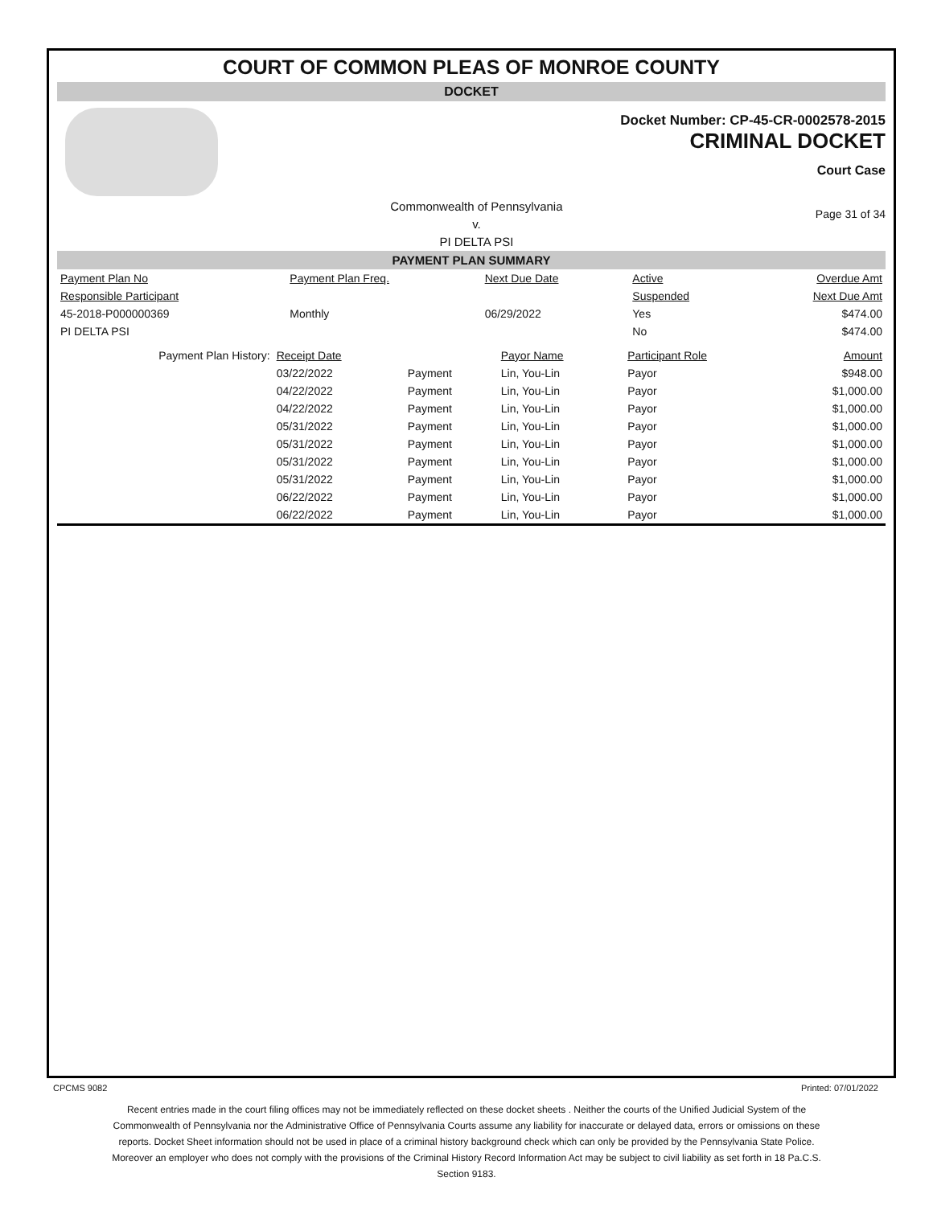COURT OF COMMON PLEAS OF MONROE COUNTY
DOCKET
Docket Number: CP-45-CR-0002578-2015
CRIMINAL DOCKET
Court Case
Commonwealth of Pennsylvania
v.
PI DELTA PSI
Page 31 of 34
PAYMENT PLAN SUMMARY
| Payment Plan No | Payment Plan Freq. | Next Due Date | Active | Overdue Amt |
| Responsible Participant | | | Suspended | Next Due Amt |
| 45-2018-P000000369 | Monthly | 06/29/2022 | Yes | $474.00 |
| PI DELTA PSI | | | No | $474.00 |
| Payment Plan History: | Receipt Date | | Payor Name | Participant Role | Amount |
| | 03/22/2022 | Payment | Lin, You-Lin | Payor | $948.00 |
| | 04/22/2022 | Payment | Lin, You-Lin | Payor | $1,000.00 |
| | 04/22/2022 | Payment | Lin, You-Lin | Payor | $1,000.00 |
| | 05/31/2022 | Payment | Lin, You-Lin | Payor | $1,000.00 |
| | 05/31/2022 | Payment | Lin, You-Lin | Payor | $1,000.00 |
| | 05/31/2022 | Payment | Lin, You-Lin | Payor | $1,000.00 |
| | 05/31/2022 | Payment | Lin, You-Lin | Payor | $1,000.00 |
| | 06/22/2022 | Payment | Lin, You-Lin | Payor | $1,000.00 |
| | 06/22/2022 | Payment | Lin, You-Lin | Payor | $1,000.00 |
CPCMS 9082 Printed: 07/01/2022
Recent entries made in the court filing offices may not be immediately reflected on these docket sheets . Neither the courts of the Unified Judicial System of the Commonwealth of Pennsylvania nor the Administrative Office of Pennsylvania Courts assume any liability for inaccurate or delayed data, errors or omissions on these reports. Docket Sheet information should not be used in place of a criminal history background check which can only be provided by the Pennsylvania State Police. Moreover an employer who does not comply with the provisions of the Criminal History Record Information Act may be subject to civil liability as set forth in 18 Pa.C.S. Section 9183.